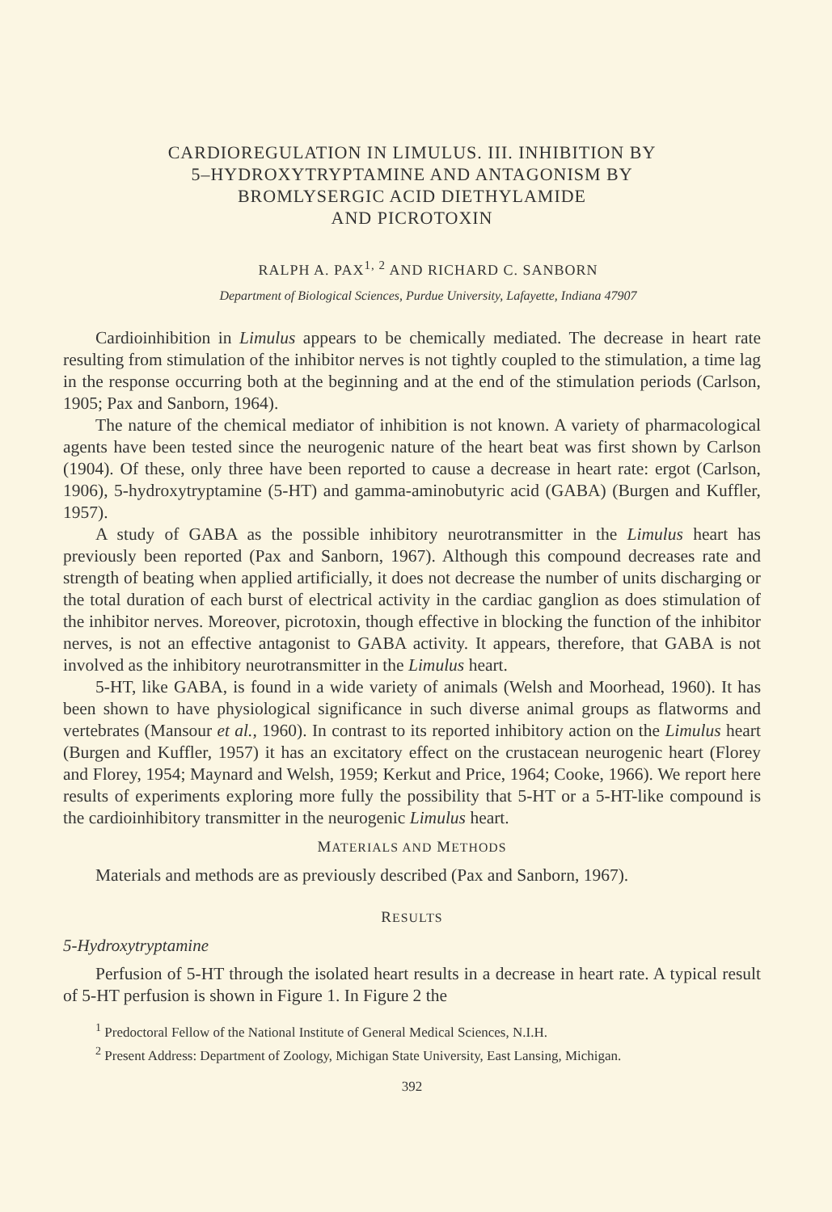CARDIOREGULATION IN LIMULUS. III. INHIBITION BY
5–HYDROXYTRYPTAMINE AND ANTAGONISM BY
BROMLYSERGIC ACID DIETHYLAMIDE
AND PICROTOXIN
RALPH A. PAX<sup>1, 2</sup> AND RICHARD C. SANBORN
Department of Biological Sciences, Purdue University, Lafayette, Indiana 47907
Cardioinhibition in Limulus appears to be chemically mediated. The decrease in heart rate resulting from stimulation of the inhibitor nerves is not tightly coupled to the stimulation, a time lag in the response occurring both at the beginning and at the end of the stimulation periods (Carlson, 1905; Pax and Sanborn, 1964).
The nature of the chemical mediator of inhibition is not known. A variety of pharmacological agents have been tested since the neurogenic nature of the heart beat was first shown by Carlson (1904). Of these, only three have been reported to cause a decrease in heart rate: ergot (Carlson, 1906), 5-hydroxytryptamine (5-HT) and gamma-aminobutyric acid (GABA) (Burgen and Kuffler, 1957).
A study of GABA as the possible inhibitory neurotransmitter in the Limulus heart has previously been reported (Pax and Sanborn, 1967). Although this compound decreases rate and strength of beating when applied artificially, it does not decrease the number of units discharging or the total duration of each burst of electrical activity in the cardiac ganglion as does stimulation of the inhibitor nerves. Moreover, picrotoxin, though effective in blocking the function of the inhibitor nerves, is not an effective antagonist to GABA activity. It appears, therefore, that GABA is not involved as the inhibitory neurotransmitter in the Limulus heart.
5-HT, like GABA, is found in a wide variety of animals (Welsh and Moorhead, 1960). It has been shown to have physiological significance in such diverse animal groups as flatworms and vertebrates (Mansour et al., 1960). In contrast to its reported inhibitory action on the Limulus heart (Burgen and Kuffler, 1957) it has an excitatory effect on the crustacean neurogenic heart (Florey and Florey, 1954; Maynard and Welsh, 1959; Kerkut and Price, 1964; Cooke, 1966). We report here results of experiments exploring more fully the possibility that 5-HT or a 5-HT-like compound is the cardioinhibitory transmitter in the neurogenic Limulus heart.
MATERIALS AND METHODS
Materials and methods are as previously described (Pax and Sanborn, 1967).
RESULTS
5-Hydroxytryptamine
Perfusion of 5-HT through the isolated heart results in a decrease in heart rate. A typical result of 5-HT perfusion is shown in Figure 1. In Figure 2 the
<sup>1</sup> Predoctoral Fellow of the National Institute of General Medical Sciences, N.I.H.
<sup>2</sup> Present Address: Department of Zoology, Michigan State University, East Lansing, Michigan.
392